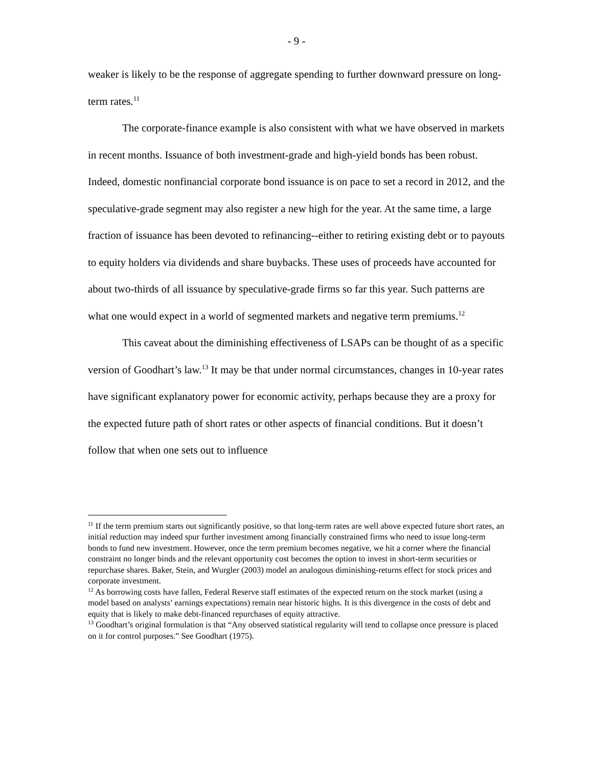- 9 -
weaker is likely to be the response of aggregate spending to further downward pressure on long-term rates.<sup>11</sup>
The corporate-finance example is also consistent with what we have observed in markets in recent months. Issuance of both investment-grade and high-yield bonds has been robust. Indeed, domestic nonfinancial corporate bond issuance is on pace to set a record in 2012, and the speculative-grade segment may also register a new high for the year. At the same time, a large fraction of issuance has been devoted to refinancing--either to retiring existing debt or to payouts to equity holders via dividends and share buybacks. These uses of proceeds have accounted for about two-thirds of all issuance by speculative-grade firms so far this year. Such patterns are what one would expect in a world of segmented markets and negative term premiums.<sup>12</sup>
This caveat about the diminishing effectiveness of LSAPs can be thought of as a specific version of Goodhart’s law.<sup>13</sup> It may be that under normal circumstances, changes in 10-year rates have significant explanatory power for economic activity, perhaps because they are a proxy for the expected future path of short rates or other aspects of financial conditions. But it doesn’t follow that when one sets out to influence
<sup>11</sup> If the term premium starts out significantly positive, so that long-term rates are well above expected future short rates, an initial reduction may indeed spur further investment among financially constrained firms who need to issue long-term bonds to fund new investment. However, once the term premium becomes negative, we hit a corner where the financial constraint no longer binds and the relevant opportunity cost becomes the option to invest in short-term securities or repurchase shares. Baker, Stein, and Wurgler (2003) model an analogous diminishing-returns effect for stock prices and corporate investment.
<sup>12</sup> As borrowing costs have fallen, Federal Reserve staff estimates of the expected return on the stock market (using a model based on analysts’ earnings expectations) remain near historic highs. It is this divergence in the costs of debt and equity that is likely to make debt-financed repurchases of equity attractive.
<sup>13</sup> Goodhart’s original formulation is that “Any observed statistical regularity will tend to collapse once pressure is placed on it for control purposes.” See Goodhart (1975).